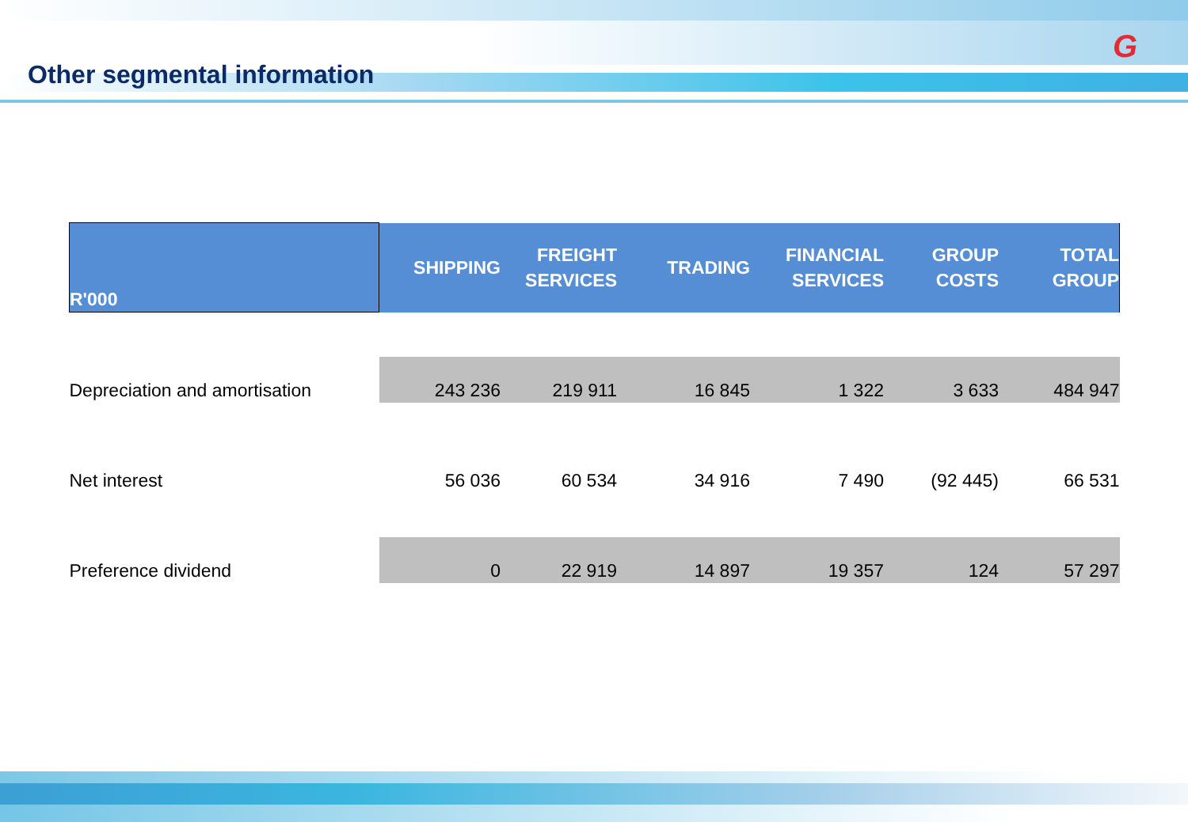G
Other segmental information
| R'000 | SHIPPING | FREIGHT SERVICES | TRADING | FINANCIAL SERVICES | GROUP COSTS | TOTAL GROUP |
| --- | --- | --- | --- | --- | --- | --- |
| Depreciation and amortisation | 243 236 | 219 911 | 16 845 | 1 322 | 3 633 | 484 947 |
| Net interest | 56 036 | 60 534 | 34 916 | 7 490 | (92 445) | 66 531 |
| Preference dividend | 0 | 22 919 | 14 897 | 19 357 | 124 | 57 297 |